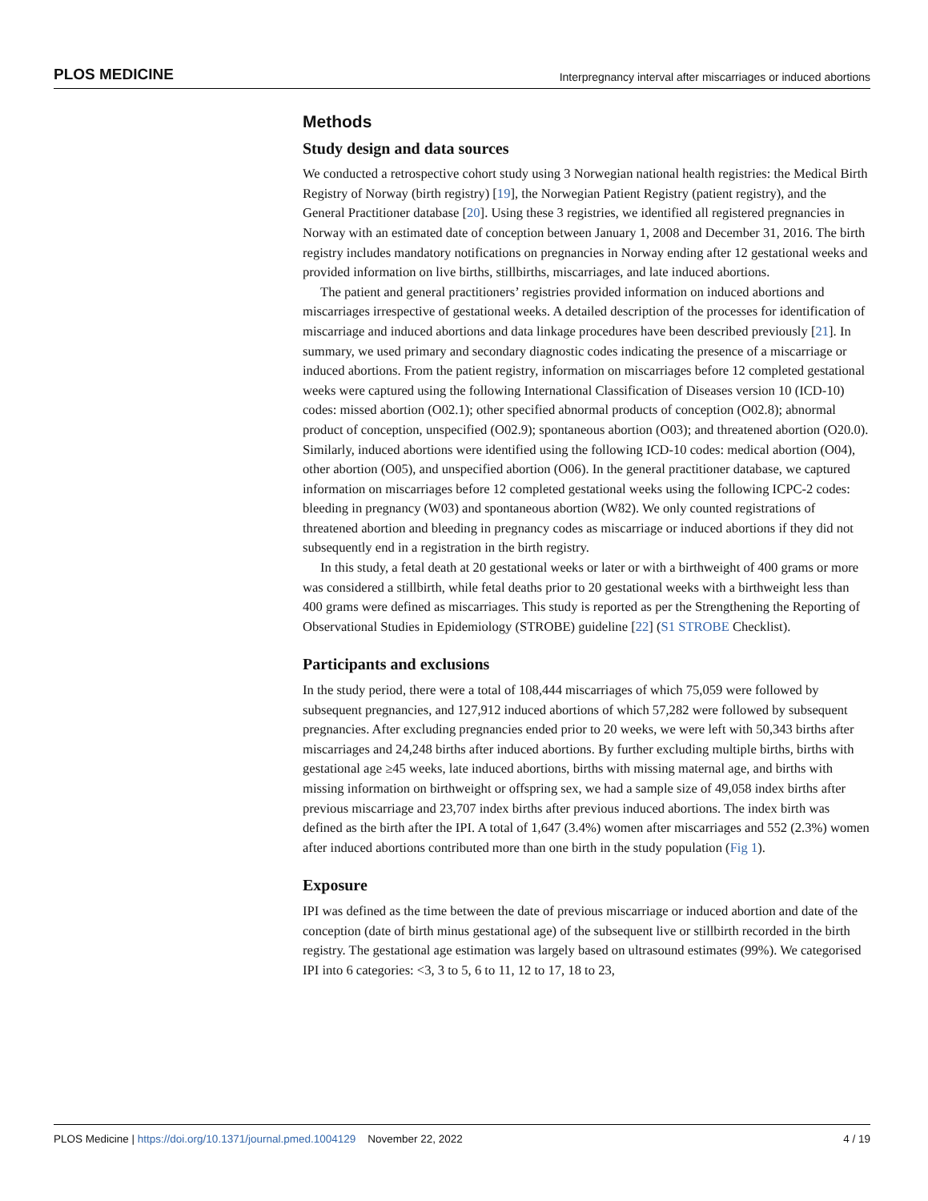PLOS MEDICINE Interpregnancy interval after miscarriages or induced abortions
Methods
Study design and data sources
We conducted a retrospective cohort study using 3 Norwegian national health registries: the Medical Birth Registry of Norway (birth registry) [19], the Norwegian Patient Registry (patient registry), and the General Practitioner database [20]. Using these 3 registries, we identified all registered pregnancies in Norway with an estimated date of conception between January 1, 2008 and December 31, 2016. The birth registry includes mandatory notifications on pregnancies in Norway ending after 12 gestational weeks and provided information on live births, stillbirths, miscarriages, and late induced abortions.
The patient and general practitioners’ registries provided information on induced abortions and miscarriages irrespective of gestational weeks. A detailed description of the processes for identification of miscarriage and induced abortions and data linkage procedures have been described previously [21]. In summary, we used primary and secondary diagnostic codes indicating the presence of a miscarriage or induced abortions. From the patient registry, information on miscarriages before 12 completed gestational weeks were captured using the following International Classification of Diseases version 10 (ICD-10) codes: missed abortion (O02.1); other specified abnormal products of conception (O02.8); abnormal product of conception, unspecified (O02.9); spontaneous abortion (O03); and threatened abortion (O20.0). Similarly, induced abortions were identified using the following ICD-10 codes: medical abortion (O04), other abortion (O05), and unspecified abortion (O06). In the general practitioner database, we captured information on miscarriages before 12 completed gestational weeks using the following ICPC-2 codes: bleeding in pregnancy (W03) and spontaneous abortion (W82). We only counted registrations of threatened abortion and bleeding in pregnancy codes as miscarriage or induced abortions if they did not subsequently end in a registration in the birth registry.
In this study, a fetal death at 20 gestational weeks or later or with a birthweight of 400 grams or more was considered a stillbirth, while fetal deaths prior to 20 gestational weeks with a birthweight less than 400 grams were defined as miscarriages. This study is reported as per the Strengthening the Reporting of Observational Studies in Epidemiology (STROBE) guideline [22] (S1 STROBE Checklist).
Participants and exclusions
In the study period, there were a total of 108,444 miscarriages of which 75,059 were followed by subsequent pregnancies, and 127,912 induced abortions of which 57,282 were followed by subsequent pregnancies. After excluding pregnancies ended prior to 20 weeks, we were left with 50,343 births after miscarriages and 24,248 births after induced abortions. By further excluding multiple births, births with gestational age ≥45 weeks, late induced abortions, births with missing maternal age, and births with missing information on birthweight or offspring sex, we had a sample size of 49,058 index births after previous miscarriage and 23,707 index births after previous induced abortions. The index birth was defined as the birth after the IPI. A total of 1,647 (3.4%) women after miscarriages and 552 (2.3%) women after induced abortions contributed more than one birth in the study population (Fig 1).
Exposure
IPI was defined as the time between the date of previous miscarriage or induced abortion and date of the conception (date of birth minus gestational age) of the subsequent live or stillbirth recorded in the birth registry. The gestational age estimation was largely based on ultrasound estimates (99%). We categorised IPI into 6 categories: <3, 3 to 5, 6 to 11, 12 to 17, 18 to 23,
PLOS Medicine | https://doi.org/10.1371/journal.pmed.1004129 November 22, 2022 4 / 19